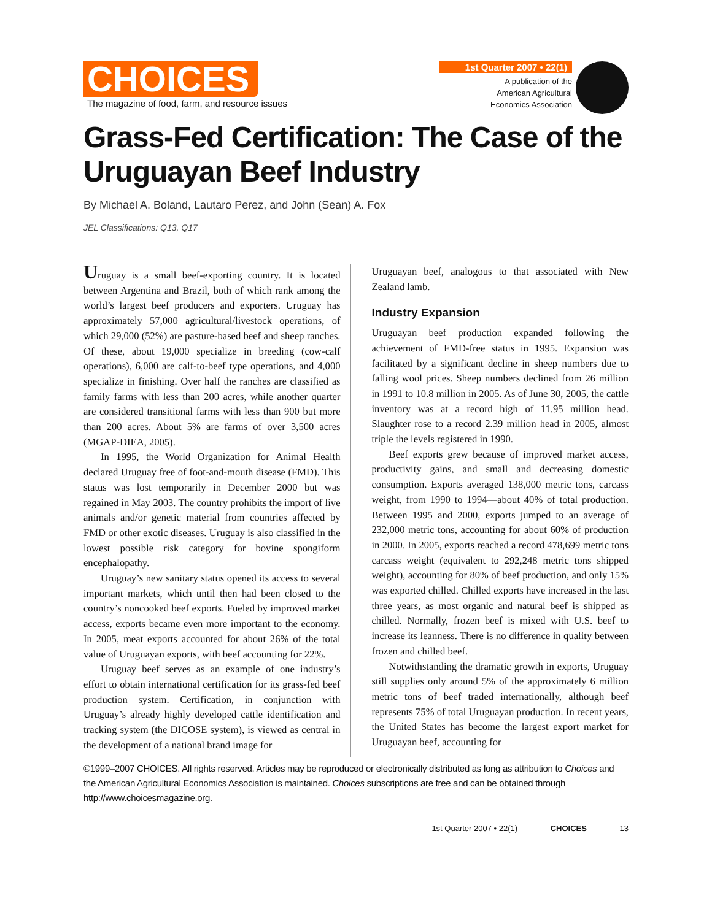CHOICES
The magazine of food, farm, and resource issues
1st Quarter 2007 • 22(1)
A publication of the
American Agricultural
Economics Association
Grass-Fed Certification: The Case of the Uruguayan Beef Industry
By Michael A. Boland, Lautaro Perez, and John (Sean) A. Fox
JEL Classifications: Q13, Q17
Uruguay is a small beef-exporting country. It is located between Argentina and Brazil, both of which rank among the world’s largest beef producers and exporters. Uruguay has approximately 57,000 agricultural/livestock operations, of which 29,000 (52%) are pasture-based beef and sheep ranches. Of these, about 19,000 specialize in breeding (cow-calf operations), 6,000 are calf-to-beef type operations, and 4,000 specialize in finishing. Over half the ranches are classified as family farms with less than 200 acres, while another quarter are considered transitional farms with less than 900 but more than 200 acres. About 5% are farms of over 3,500 acres (MGAP-DIEA, 2005).
In 1995, the World Organization for Animal Health declared Uruguay free of foot-and-mouth disease (FMD). This status was lost temporarily in December 2000 but was regained in May 2003. The country prohibits the import of live animals and/or genetic material from countries affected by FMD or other exotic diseases. Uruguay is also classified in the lowest possible risk category for bovine spongiform encephalopathy.
Uruguay’s new sanitary status opened its access to several important markets, which until then had been closed to the country’s noncooked beef exports. Fueled by improved market access, exports became even more important to the economy. In 2005, meat exports accounted for about 26% of the total value of Uruguayan exports, with beef accounting for 22%.
Uruguay beef serves as an example of one industry’s effort to obtain international certification for its grass-fed beef production system. Certification, in conjunction with Uruguay’s already highly developed cattle identification and tracking system (the DICOSE system), is viewed as central in the development of a national brand image for
Uruguayan beef, analogous to that associated with New Zealand lamb.
Industry Expansion
Uruguayan beef production expanded following the achievement of FMD-free status in 1995. Expansion was facilitated by a significant decline in sheep numbers due to falling wool prices. Sheep numbers declined from 26 million in 1991 to 10.8 million in 2005. As of June 30, 2005, the cattle inventory was at a record high of 11.95 million head. Slaughter rose to a record 2.39 million head in 2005, almost triple the levels registered in 1990.
Beef exports grew because of improved market access, productivity gains, and small and decreasing domestic consumption. Exports averaged 138,000 metric tons, carcass weight, from 1990 to 1994—about 40% of total production. Between 1995 and 2000, exports jumped to an average of 232,000 metric tons, accounting for about 60% of production in 2000. In 2005, exports reached a record 478,699 metric tons carcass weight (equivalent to 292,248 metric tons shipped weight), accounting for 80% of beef production, and only 15% was exported chilled. Chilled exports have increased in the last three years, as most organic and natural beef is shipped as chilled. Normally, frozen beef is mixed with U.S. beef to increase its leanness. There is no difference in quality between frozen and chilled beef.
Notwithstanding the dramatic growth in exports, Uruguay still supplies only around 5% of the approximately 6 million metric tons of beef traded internationally, although beef represents 75% of total Uruguayan production. In recent years, the United States has become the largest export market for Uruguayan beef, accounting for
©1999–2007 CHOICES. All rights reserved. Articles may be reproduced or electronically distributed as long as attribution to Choices and the American Agricultural Economics Association is maintained. Choices subscriptions are free and can be obtained through http://www.choicesmagazine.org.
1st Quarter 2007 • 22(1) CHOICES 13